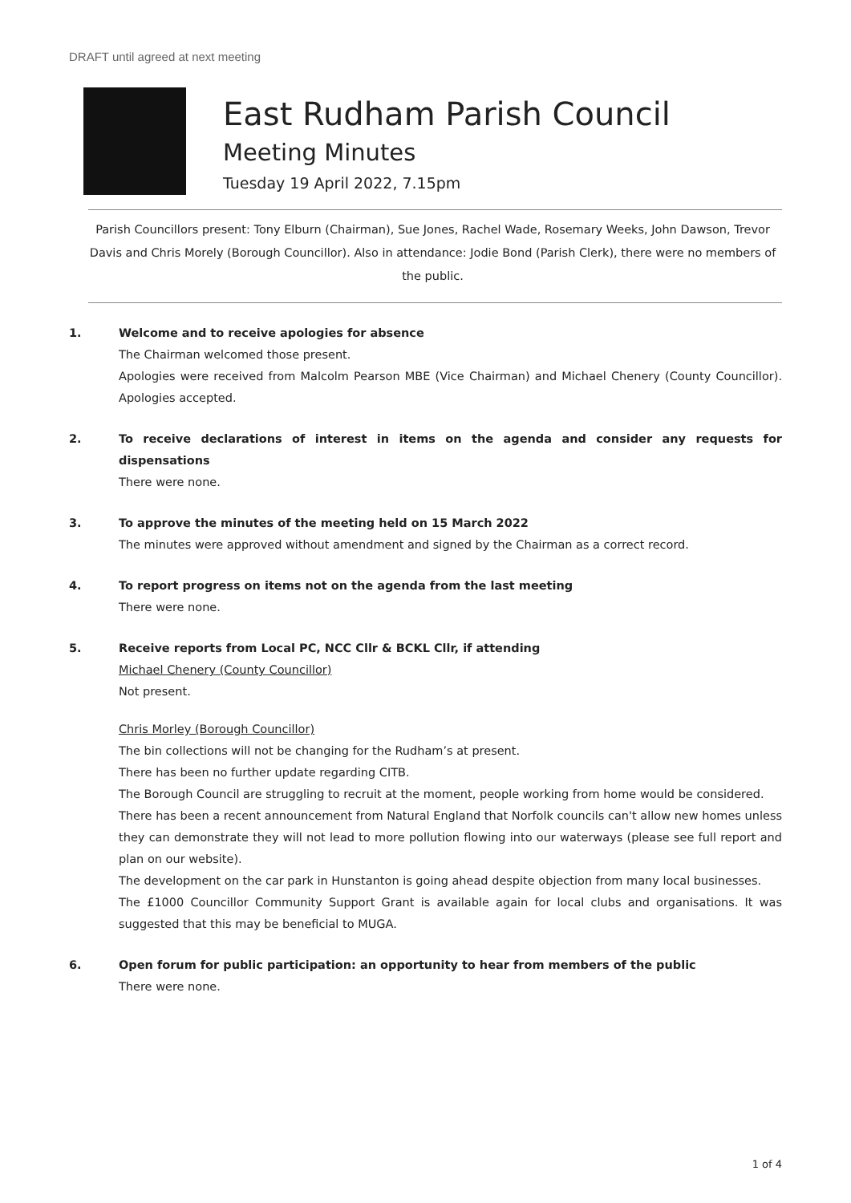DRAFT until agreed at next meeting
East Rudham Parish Council
Meeting Minutes
Tuesday 19 April 2022, 7.15pm
Parish Councillors present: Tony Elburn (Chairman), Sue Jones, Rachel Wade, Rosemary Weeks, John Dawson, Trevor Davis and Chris Morely (Borough Councillor). Also in attendance: Jodie Bond (Parish Clerk), there were no members of the public.
1. Welcome and to receive apologies for absence
The Chairman welcomed those present.
Apologies were received from Malcolm Pearson MBE (Vice Chairman) and Michael Chenery (County Councillor). Apologies accepted.
2. To receive declarations of interest in items on the agenda and consider any requests for dispensations
There were none.
3. To approve the minutes of the meeting held on 15 March 2022
The minutes were approved without amendment and signed by the Chairman as a correct record.
4. To report progress on items not on the agenda from the last meeting
There were none.
5. Receive reports from Local PC, NCC Cllr & BCKL Cllr, if attending
Michael Chenery (County Councillor)
Not present.
Chris Morley (Borough Councillor)
The bin collections will not be changing for the Rudham’s at present.
There has been no further update regarding CITB.
The Borough Council are struggling to recruit at the moment, people working from home would be considered.
There has been a recent announcement from Natural England that Norfolk councils can't allow new homes unless they can demonstrate they will not lead to more pollution flowing into our waterways (please see full report and plan on our website).
The development on the car park in Hunstanton is going ahead despite objection from many local businesses.
The £1000 Councillor Community Support Grant is available again for local clubs and organisations. It was suggested that this may be beneficial to MUGA.
6. Open forum for public participation: an opportunity to hear from members of the public
There were none.
1 of 4